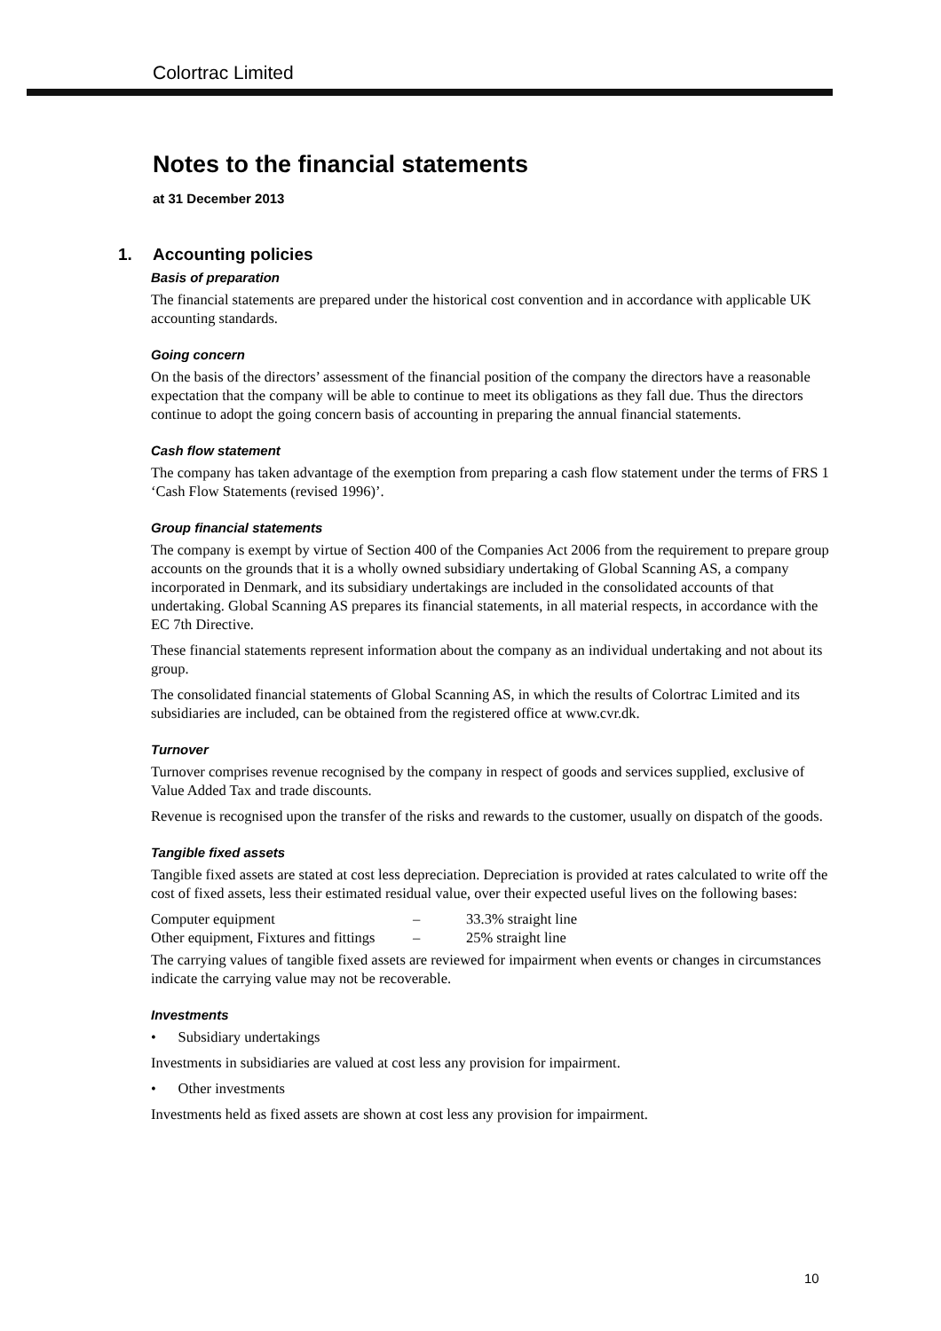Colortrac Limited
Notes to the financial statements
at 31 December 2013
1. Accounting policies
Basis of preparation
The financial statements are prepared under the historical cost convention and in accordance with applicable UK accounting standards.
Going concern
On the basis of the directors’ assessment of the financial position of the company the directors have a reasonable expectation that the company will be able to continue to meet its obligations as they fall due. Thus the directors continue to adopt the going concern basis of accounting in preparing the annual financial statements.
Cash flow statement
The company has taken advantage of the exemption from preparing a cash flow statement under the terms of FRS 1 ‘Cash Flow Statements (revised 1996)’.
Group financial statements
The company is exempt by virtue of Section 400 of the Companies Act 2006 from the requirement to prepare group accounts on the grounds that it is a wholly owned subsidiary undertaking of Global Scanning AS, a company incorporated in Denmark, and its subsidiary undertakings are included in the consolidated accounts of that undertaking. Global Scanning AS prepares its financial statements, in all material respects, in accordance with the EC 7th Directive.
These financial statements represent information about the company as an individual undertaking and not about its group.
The consolidated financial statements of Global Scanning AS, in which the results of Colortrac Limited and its subsidiaries are included, can be obtained from the registered office at www.cvr.dk.
Turnover
Turnover comprises revenue recognised by the company in respect of goods and services supplied, exclusive of Value Added Tax and trade discounts.
Revenue is recognised upon the transfer of the risks and rewards to the customer, usually on dispatch of the goods.
Tangible fixed assets
Tangible fixed assets are stated at cost less depreciation. Depreciation is provided at rates calculated to write off the cost of fixed assets, less their estimated residual value, over their expected useful lives on the following bases:
| Computer equipment | – | 33.3% straight line |
| Other equipment, Fixtures and fittings | – | 25% straight line |
The carrying values of tangible fixed assets are reviewed for impairment when events or changes in circumstances indicate the carrying value may not be recoverable.
Investments
• Subsidiary undertakings
Investments in subsidiaries are valued at cost less any provision for impairment.
• Other investments
Investments held as fixed assets are shown at cost less any provision for impairment.
10